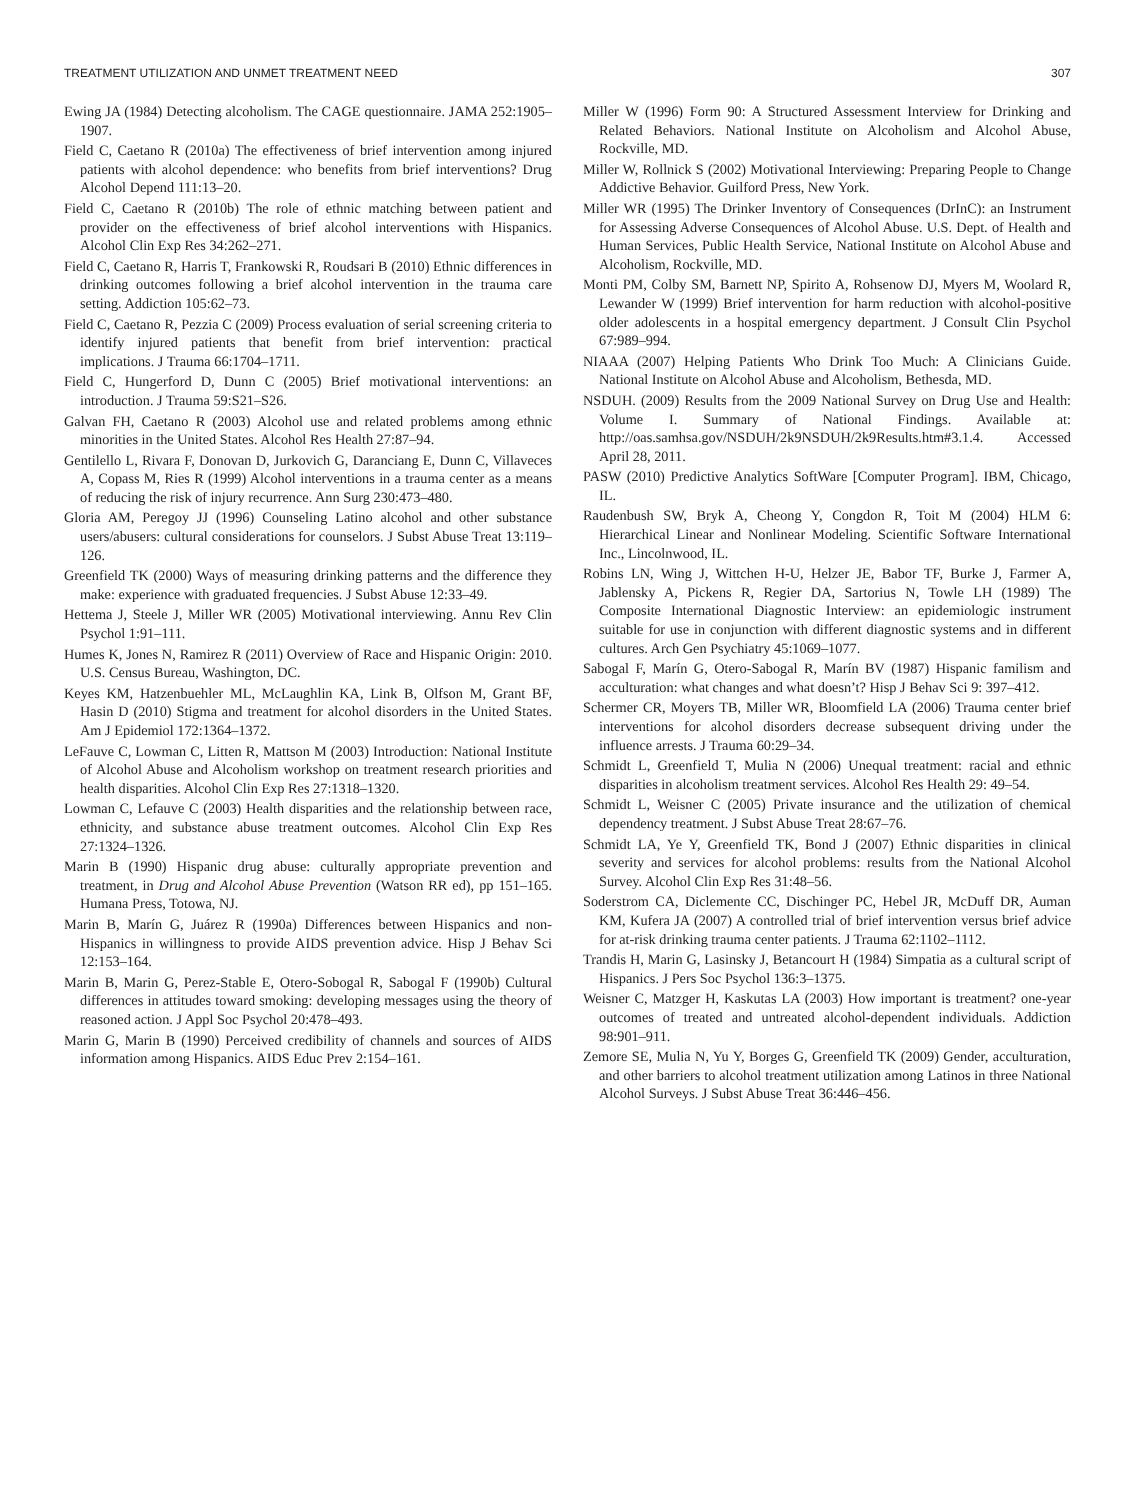TREATMENT UTILIZATION AND UNMET TREATMENT NEED 307
Ewing JA (1984) Detecting alcoholism. The CAGE questionnaire. JAMA 252:1905–1907.
Field C, Caetano R (2010a) The effectiveness of brief intervention among injured patients with alcohol dependence: who benefits from brief interventions? Drug Alcohol Depend 111:13–20.
Field C, Caetano R (2010b) The role of ethnic matching between patient and provider on the effectiveness of brief alcohol interventions with Hispanics. Alcohol Clin Exp Res 34:262–271.
Field C, Caetano R, Harris T, Frankowski R, Roudsari B (2010) Ethnic differences in drinking outcomes following a brief alcohol intervention in the trauma care setting. Addiction 105:62–73.
Field C, Caetano R, Pezzia C (2009) Process evaluation of serial screening criteria to identify injured patients that benefit from brief intervention: practical implications. J Trauma 66:1704–1711.
Field C, Hungerford D, Dunn C (2005) Brief motivational interventions: an introduction. J Trauma 59:S21–S26.
Galvan FH, Caetano R (2003) Alcohol use and related problems among ethnic minorities in the United States. Alcohol Res Health 27:87–94.
Gentilello L, Rivara F, Donovan D, Jurkovich G, Daranciang E, Dunn C, Villaveces A, Copass M, Ries R (1999) Alcohol interventions in a trauma center as a means of reducing the risk of injury recurrence. Ann Surg 230:473–480.
Gloria AM, Peregoy JJ (1996) Counseling Latino alcohol and other substance users/abusers: cultural considerations for counselors. J Subst Abuse Treat 13:119–126.
Greenfield TK (2000) Ways of measuring drinking patterns and the difference they make: experience with graduated frequencies. J Subst Abuse 12:33–49.
Hettema J, Steele J, Miller WR (2005) Motivational interviewing. Annu Rev Clin Psychol 1:91–111.
Humes K, Jones N, Ramirez R (2011) Overview of Race and Hispanic Origin: 2010. U.S. Census Bureau, Washington, DC.
Keyes KM, Hatzenbuehler ML, McLaughlin KA, Link B, Olfson M, Grant BF, Hasin D (2010) Stigma and treatment for alcohol disorders in the United States. Am J Epidemiol 172:1364–1372.
LeFauve C, Lowman C, Litten R, Mattson M (2003) Introduction: National Institute of Alcohol Abuse and Alcoholism workshop on treatment research priorities and health disparities. Alcohol Clin Exp Res 27:1318–1320.
Lowman C, Lefauve C (2003) Health disparities and the relationship between race, ethnicity, and substance abuse treatment outcomes. Alcohol Clin Exp Res 27:1324–1326.
Marin B (1990) Hispanic drug abuse: culturally appropriate prevention and treatment, in Drug and Alcohol Abuse Prevention (Watson RR ed), pp 151–165. Humana Press, Totowa, NJ.
Marin B, Marín G, Juárez R (1990a) Differences between Hispanics and non-Hispanics in willingness to provide AIDS prevention advice. Hisp J Behav Sci 12:153–164.
Marin B, Marin G, Perez-Stable E, Otero-Sobogal R, Sabogal F (1990b) Cultural differences in attitudes toward smoking: developing messages using the theory of reasoned action. J Appl Soc Psychol 20:478–493.
Marin G, Marin B (1990) Perceived credibility of channels and sources of AIDS information among Hispanics. AIDS Educ Prev 2:154–161.
Miller W (1996) Form 90: A Structured Assessment Interview for Drinking and Related Behaviors. National Institute on Alcoholism and Alcohol Abuse, Rockville, MD.
Miller W, Rollnick S (2002) Motivational Interviewing: Preparing People to Change Addictive Behavior. Guilford Press, New York.
Miller WR (1995) The Drinker Inventory of Consequences (DrInC): an Instrument for Assessing Adverse Consequences of Alcohol Abuse. U.S. Dept. of Health and Human Services, Public Health Service, National Institute on Alcohol Abuse and Alcoholism, Rockville, MD.
Monti PM, Colby SM, Barnett NP, Spirito A, Rohsenow DJ, Myers M, Woolard R, Lewander W (1999) Brief intervention for harm reduction with alcohol-positive older adolescents in a hospital emergency department. J Consult Clin Psychol 67:989–994.
NIAAA (2007) Helping Patients Who Drink Too Much: A Clinicians Guide. National Institute on Alcohol Abuse and Alcoholism, Bethesda, MD.
NSDUH. (2009) Results from the 2009 National Survey on Drug Use and Health: Volume I. Summary of National Findings. Available at: http://oas.samhsa.gov/NSDUH/2k9NSDUH/2k9Results.htm#3.1.4. Accessed April 28, 2011.
PASW (2010) Predictive Analytics SoftWare [Computer Program]. IBM, Chicago, IL.
Raudenbush SW, Bryk A, Cheong Y, Congdon R, Toit M (2004) HLM 6: Hierarchical Linear and Nonlinear Modeling. Scientific Software International Inc., Lincolnwood, IL.
Robins LN, Wing J, Wittchen H-U, Helzer JE, Babor TF, Burke J, Farmer A, Jablensky A, Pickens R, Regier DA, Sartorius N, Towle LH (1989) The Composite International Diagnostic Interview: an epidemiologic instrument suitable for use in conjunction with different diagnostic systems and in different cultures. Arch Gen Psychiatry 45:1069–1077.
Sabogal F, Marín G, Otero-Sabogal R, Marín BV (1987) Hispanic familism and acculturation: what changes and what doesn’t? Hisp J Behav Sci 9: 397–412.
Schermer CR, Moyers TB, Miller WR, Bloomfield LA (2006) Trauma center brief interventions for alcohol disorders decrease subsequent driving under the influence arrests. J Trauma 60:29–34.
Schmidt L, Greenfield T, Mulia N (2006) Unequal treatment: racial and ethnic disparities in alcoholism treatment services. Alcohol Res Health 29: 49–54.
Schmidt L, Weisner C (2005) Private insurance and the utilization of chemical dependency treatment. J Subst Abuse Treat 28:67–76.
Schmidt LA, Ye Y, Greenfield TK, Bond J (2007) Ethnic disparities in clinical severity and services for alcohol problems: results from the National Alcohol Survey. Alcohol Clin Exp Res 31:48–56.
Soderstrom CA, Diclemente CC, Dischinger PC, Hebel JR, McDuff DR, Auman KM, Kufera JA (2007) A controlled trial of brief intervention versus brief advice for at-risk drinking trauma center patients. J Trauma 62:1102–1112.
Trandis H, Marin G, Lasinsky J, Betancourt H (1984) Simpatia as a cultural script of Hispanics. J Pers Soc Psychol 136:3–1375.
Weisner C, Matzger H, Kaskutas LA (2003) How important is treatment? one-year outcomes of treated and untreated alcohol-dependent individuals. Addiction 98:901–911.
Zemore SE, Mulia N, Yu Y, Borges G, Greenfield TK (2009) Gender, acculturation, and other barriers to alcohol treatment utilization among Latinos in three National Alcohol Surveys. J Subst Abuse Treat 36:446–456.